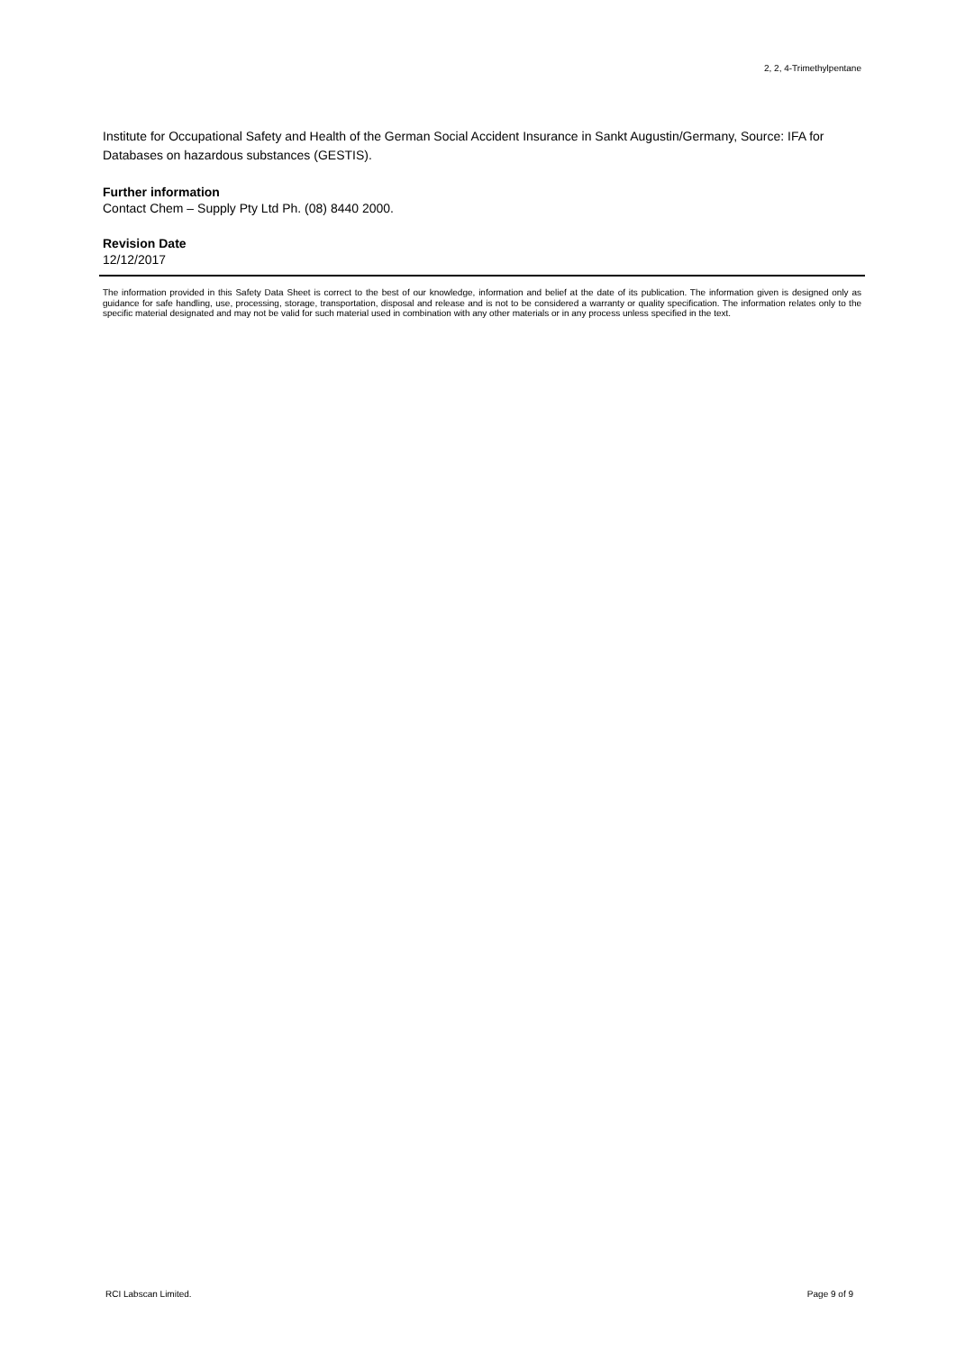2, 2, 4-Trimethylpentane
Institute for Occupational Safety and Health of the German Social Accident Insurance in Sankt Augustin/Germany, Source: IFA for Databases on hazardous substances (GESTIS).
Further information
Contact Chem – Supply Pty Ltd Ph. (08) 8440 2000.
Revision Date
12/12/2017
The information provided in this Safety Data Sheet is correct to the best of our knowledge, information and belief at the date of its publication. The information given is designed only as guidance for safe handling, use, processing, storage, transportation, disposal and release and is not to be considered a warranty or quality specification. The information relates only to the specific material designated and may not be valid for such material used in combination with any other materials or in any process unless specified in the text.
RCI Labscan Limited. Page 9 of 9